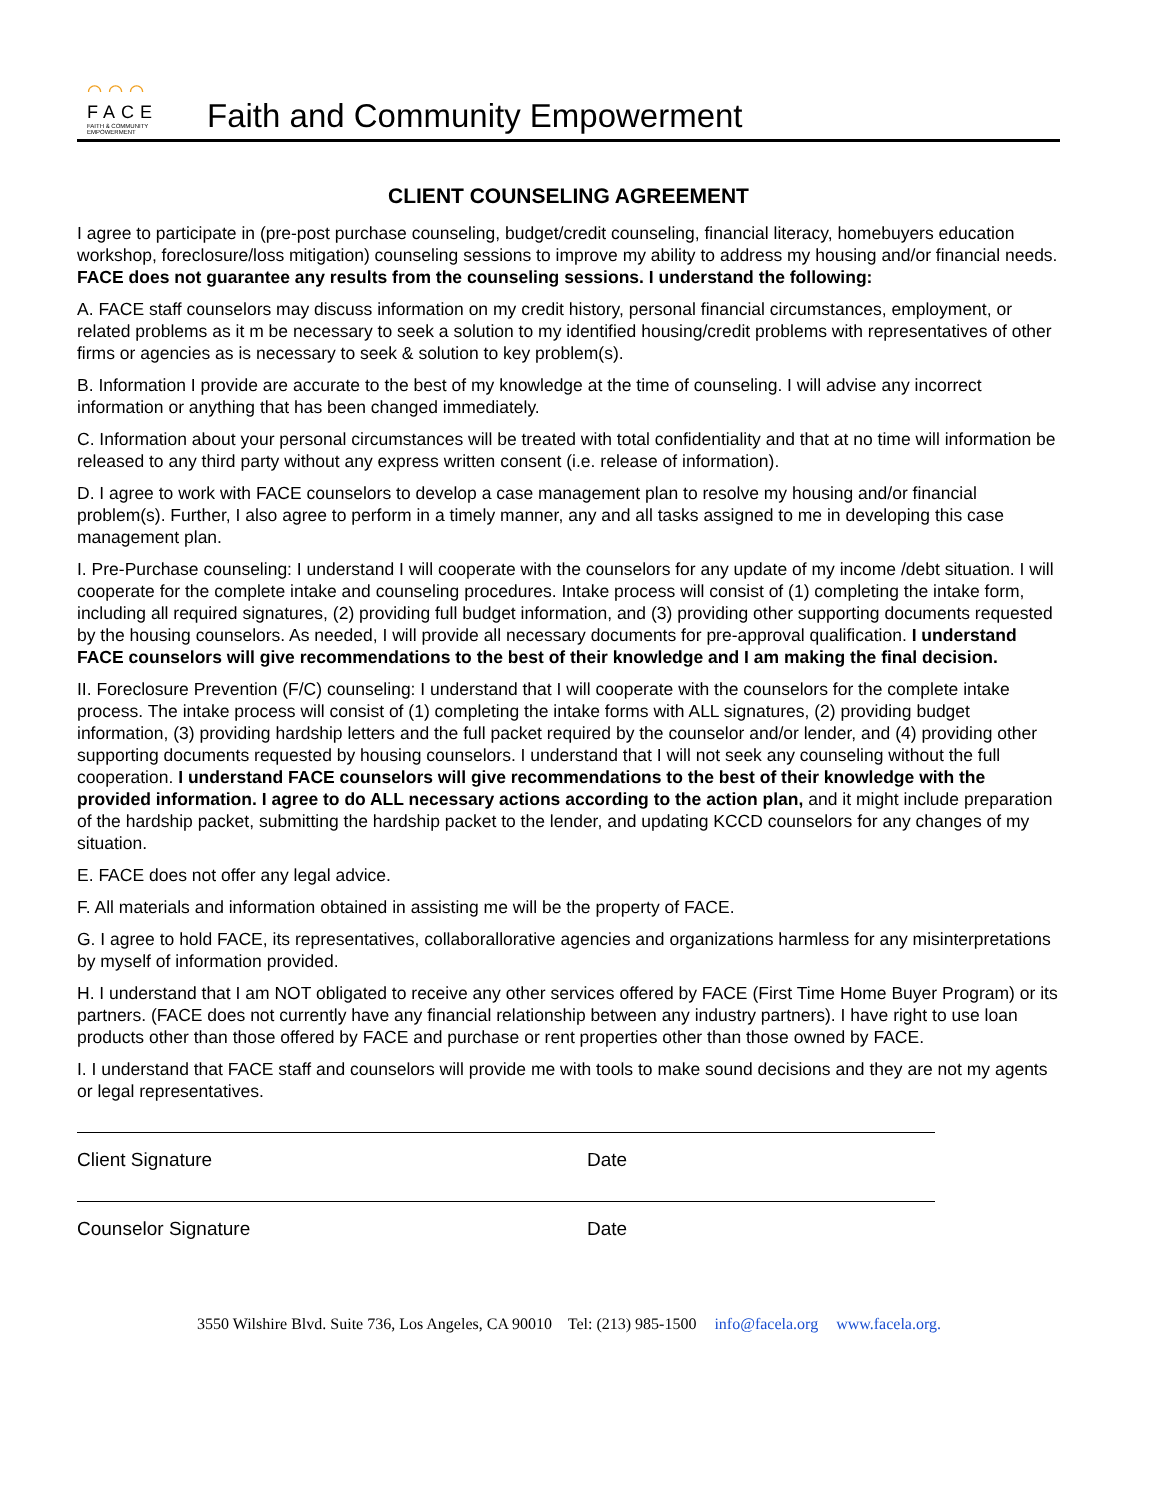⌒⌒⌒
FACE
FAITH & COMMUNITY EMPOWERMENT
Faith and Community Empowerment
CLIENT COUNSELING AGREEMENT
I agree to participate in (pre-post purchase counseling, budget/credit counseling, financial literacy, homebuyers education workshop, foreclosure/loss mitigation) counseling sessions to improve my ability to address my housing and/or financial needs. FACE does not guarantee any results from the counseling sessions. I understand the following:
A. FACE staff counselors may discuss information on my credit history, personal financial circumstances, employment, or related problems as it m be necessary to seek a solution to my identified housing/credit problems with representatives of other firms or agencies as is necessary to seek & solution to key problem(s).
B. Information I provide are accurate to the best of my knowledge at the time of counseling. I will advise any incorrect information or anything that has been changed immediately.
C. Information about your personal circumstances will be treated with total confidentiality and that at no time will information be released to any third party without any express written consent (i.e. release of information).
D. I agree to work with FACE counselors to develop a case management plan to resolve my housing and/or financial problem(s). Further, I also agree to perform in a timely manner, any and all tasks assigned to me in developing this case management plan.
I. Pre-Purchase counseling: I understand I will cooperate with the counselors for any update of my income /debt situation. I will cooperate for the complete intake and counseling procedures. Intake process will consist of (1) completing the intake form, including all required signatures, (2) providing full budget information, and (3) providing other supporting documents requested by the housing counselors. As needed, I will provide all necessary documents for pre-approval qualification. I understand FACE counselors will give recommendations to the best of their knowledge and I am making the final decision.
II. Foreclosure Prevention (F/C) counseling: I understand that I will cooperate with the counselors for the complete intake process. The intake process will consist of (1) completing the intake forms with ALL signatures, (2) providing budget information, (3) providing hardship letters and the full packet required by the counselor and/or lender, and (4) providing other supporting documents requested by housing counselors. I understand that I will not seek any counseling without the full cooperation. I understand FACE counselors will give recommendations to the best of their knowledge with the provided information. I agree to do ALL necessary actions according to the action plan, and it might include preparation of the hardship packet, submitting the hardship packet to the lender, and updating KCCD counselors for any changes of my situation.
E. FACE does not offer any legal advice.
F. All materials and information obtained in assisting me will be the property of FACE.
G. I agree to hold FACE, its representatives, collaborallorative agencies and organizations harmless for any misinterpretations by myself of information provided.
H. I understand that I am NOT obligated to receive any other services offered by FACE (First Time Home Buyer Program) or its partners. (FACE does not currently have any financial relationship between any industry partners). I have right to use loan products other than those offered by FACE and purchase or rent properties other than those owned by FACE.
I. I understand that FACE staff and counselors will provide me with tools to make sound decisions and they are not my agents or legal representatives.
Client Signature Date
Counselor Signature Date
3550 Wilshire Blvd. Suite 736, Los Angeles, CA 90010 Tel: (213) 985-1500 info@facela.org www.facela.org.